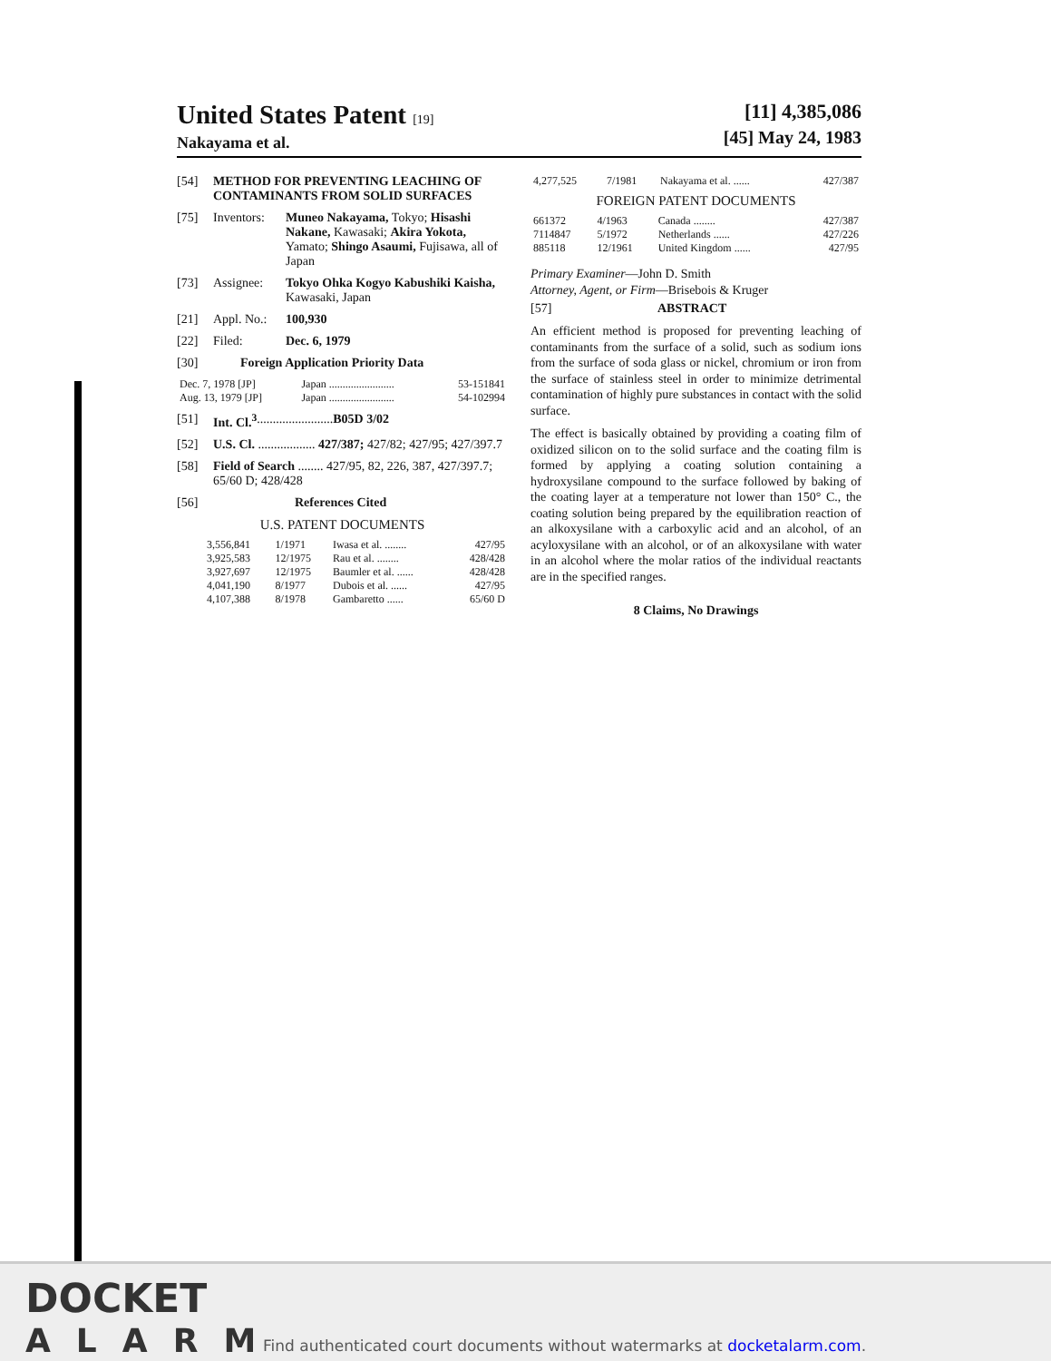United States Patent [19]
Nakayama et al.
[11] 4,385,086
[45] May 24, 1983
[54] METHOD FOR PREVENTING LEACHING OF CONTAMINANTS FROM SOLID SURFACES
[75] Inventors: Muneo Nakayama, Tokyo; Hisashi Nakane, Kawasaki; Akira Yokota, Yamato; Shingo Asaumi, Fujisawa, all of Japan
[73] Assignee: Tokyo Ohka Kogyo Kabushiki Kaisha, Kawasaki, Japan
[21] Appl. No.: 100,930
[22] Filed: Dec. 6, 1979
[30] Foreign Application Priority Data
| Dec. 7, 1978 [JP] | Japan ........................ | 53-151841 |
| Aug. 13, 1979 [JP] | Japan ........................ | 54-102994 |
[51] Int. Cl.<sup>3</sup> ........................ B05D 3/02
[52] U.S. Cl. .................. 427/387; 427/82; 427/95; 427/397.7
[58] Field of Search ........ 427/95, 82, 226, 387, 427/397.7; 65/60 D; 428/428
[56] References Cited
U.S. PATENT DOCUMENTS
| 3,556,841 | 1/1971 | Iwasa et al. ........ | 427/95 |
| 3,925,583 | 12/1975 | Rau et al. ........ | 428/428 |
| 3,927,697 | 12/1975 | Baumler et al. ...... | 428/428 |
| 4,041,190 | 8/1977 | Dubois et al. ...... | 427/95 |
| 4,107,388 | 8/1978 | Gambaretto ...... | 65/60 D |
| 4,277,525 | 7/1981 | Nakayama et al. ...... | 427/387 |
FOREIGN PATENT DOCUMENTS
| 661372 | 4/1963 | Canada ........ | 427/387 |
| 7114847 | 5/1972 | Netherlands ...... | 427/226 |
| 885118 | 12/1961 | United Kingdom ...... | 427/95 |
Primary Examiner—John D. Smith
Attorney, Agent, or Firm—Brisebois & Kruger
[57] ABSTRACT
An efficient method is proposed for preventing leaching of contaminants from the surface of a solid, such as sodium ions from the surface of soda glass or nickel, chromium or iron from the surface of stainless steel in order to minimize detrimental contamination of highly pure substances in contact with the solid surface.
The effect is basically obtained by providing a coating film of oxidized silicon on to the solid surface and the coating film is formed by applying a coating solution containing a hydroxysilane compound to the surface followed by baking of the coating layer at a temperature not lower than 150° C., the coating solution being prepared by the equilibration reaction of an alkoxysilane with a carboxylic acid and an alcohol, of an acyloxysilane with an alcohol, or of an alkoxysilane with water in an alcohol where the molar ratios of the individual reactants are in the specified ranges.
8 Claims, No Drawings
DOCKET
ALARM
Find authenticated court documents without watermarks at docketalarm.com.